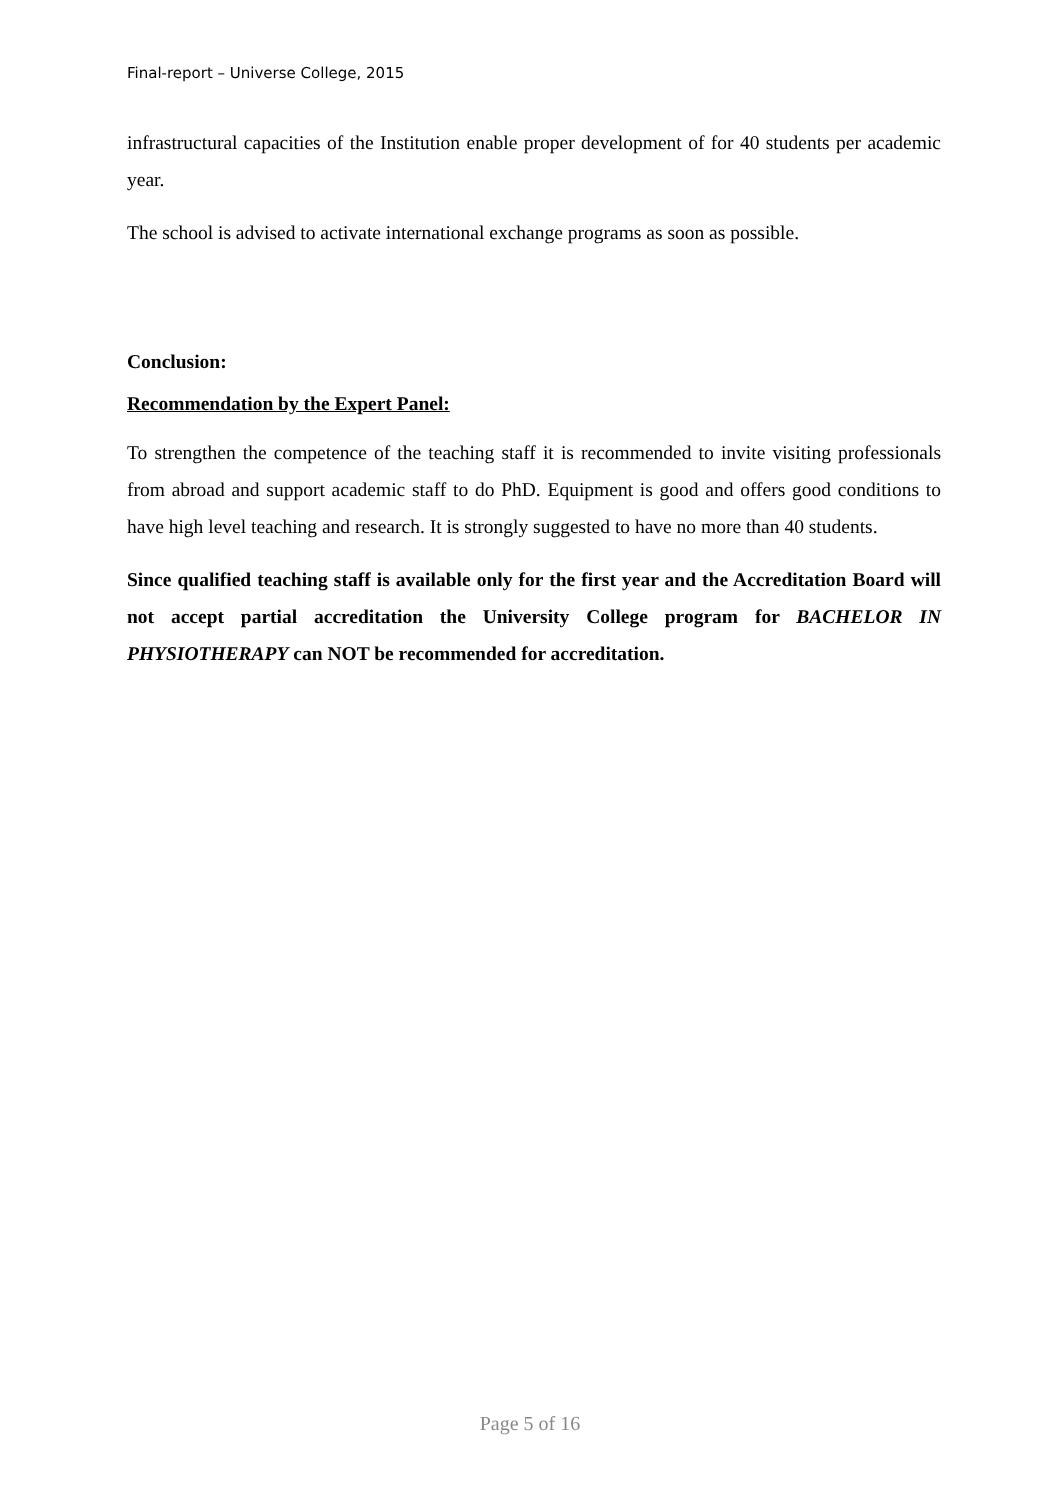Final-report – Universe College, 2015
infrastructural capacities of the Institution enable proper development of for 40 students per academic year.
The school is advised to activate international exchange programs as soon as possible.
Conclusion:
Recommendation by the Expert Panel:
To strengthen the competence of the teaching staff it is recommended to invite visiting professionals from abroad and support academic staff to do PhD. Equipment is good and offers good conditions to have high level teaching and research. It is strongly suggested to have no more than 40 students.
Since qualified teaching staff is available only for the first year and the Accreditation Board will not accept partial accreditation the University College program for BACHELOR IN PHYSIOTHERAPY can NOT be recommended for accreditation.
Page 5 of 16